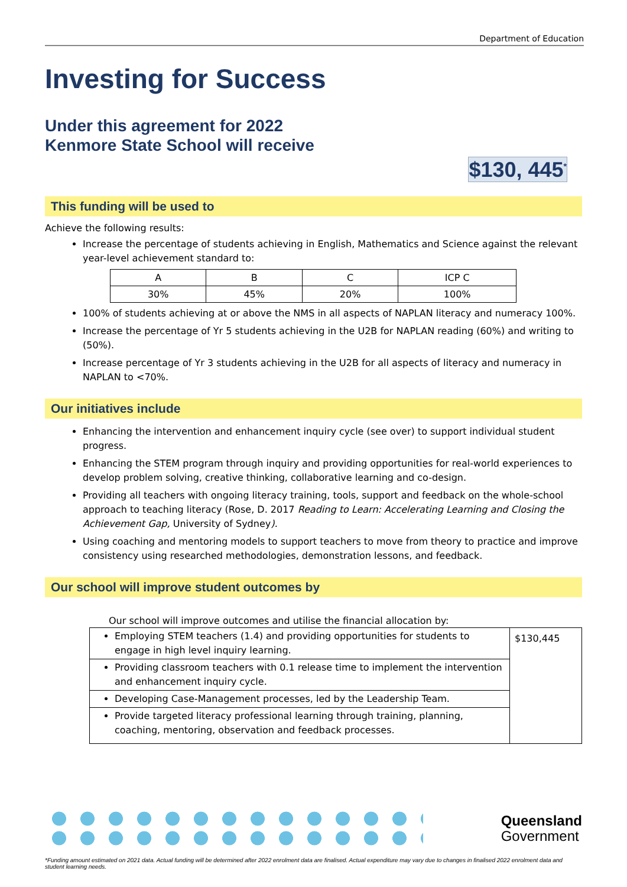Department of Education
Investing for Success
Under this agreement for 2022
Kenmore State School will receive
$130, 445<sup>*</sup>
This funding will be used to
Achieve the following results:
Increase the percentage of students achieving in English, Mathematics and Science against the relevant year-level achievement standard to:
| A | B | C | ICP C |
| 30% | 45% | 20% | 100% |
100% of students achieving at or above the NMS in all aspects of NAPLAN literacy and numeracy 100%.
Increase the percentage of Yr 5 students achieving in the U2B for NAPLAN reading (60%) and writing to (50%).
Increase percentage of Yr 3 students achieving in the U2B for all aspects of literacy and numeracy in NAPLAN to <70%.
Our initiatives include
Enhancing the intervention and enhancement inquiry cycle (see over) to support individual student progress.
Enhancing the STEM program through inquiry and providing opportunities for real-world experiences to develop problem solving, creative thinking, collaborative learning and co-design.
Providing all teachers with ongoing literacy training, tools, support and feedback on the whole-school approach to teaching literacy (Rose, D. 2017 Reading to Learn: Accelerating Learning and Closing the Achievement Gap, University of Sydney).
Using coaching and mentoring models to support teachers to move from theory to practice and improve consistency using researched methodologies, demonstration lessons, and feedback.
Our school will improve student outcomes by
Our school will improve outcomes and utilise the financial allocation by:
| Employing STEM teachers (1.4) and providing opportunities for students to engage in high level inquiry learning. | $130,445 |
| Providing classroom teachers with 0.1 release time to implement the intervention and enhancement inquiry cycle. | |
| Developing Case-Management processes, led by the Leadership Team. | |
| Provide targeted literacy professional learning through training, planning, coaching, mentoring, observation and feedback processes. | |
Queensland
Government
*Funding amount estimated on 2021 data. Actual funding will be determined after 2022 enrolment data are finalised. Actual expenditure may vary due to changes in finalised 2022 enrolment data and student learning needs.